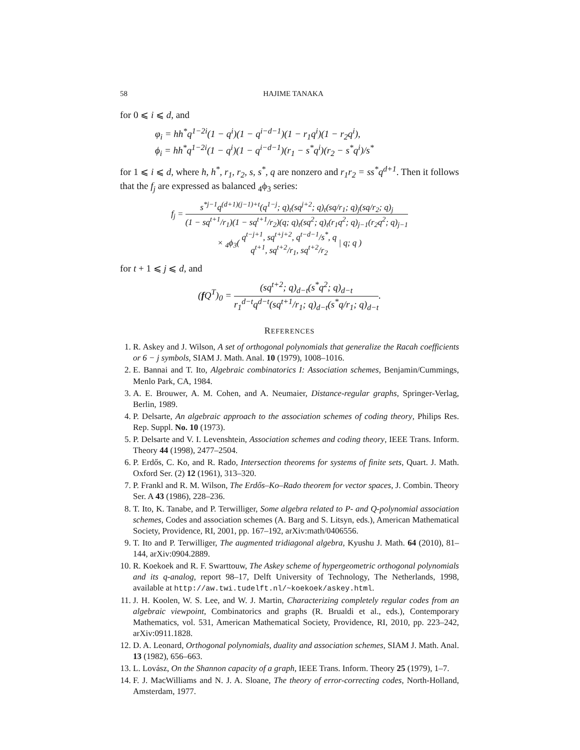58 HAJIME TANAKA
for 0 ⩽ i ⩽ d, and
φ<sub>i</sub> = hh<sup>*</sup>q<sup>1−2i</sup>(1 − q<sup>i</sup>)(1 − q<sup>i−d−1</sup>)(1 − r<sub>1</sub>q<sup>i</sup>)(1 − r<sub>2</sub>q<sup>i</sup>),
ϕ<sub>i</sub> = hh<sup>*</sup>q<sup>1−2i</sup>(1 − q<sup>i</sup>)(1 − q<sup>i−d−1</sup>)(r<sub>1</sub> − s<sup>*</sup>q<sup>i</sup>)(r<sub>2</sub> − s<sup>*</sup>q<sup>i</sup>)/s<sup>*</sup>
for 1 ⩽ i ⩽ d, where h, h<sup>*</sup>, r<sub>1</sub>, r<sub>2</sub>, s, s<sup>*</sup>, q are nonzero and r<sub>1</sub>r<sub>2</sub> = ss<sup>*</sup>q<sup>d+1</sup>. Then it follows that the f<sub>j</sub> are expressed as balanced <sub>4</sub>ϕ<sub>3</sub> series:
f<sub>j</sub> = s<sup>*j−1</sup>q<sup>(d+1)(j−1)+t</sup>(q<sup>1−j</sup>; q)<sub>t</sub>(sq<sup>j+2</sup>; q)<sub>t</sub>(sq/r<sub>1</sub>; q)<sub>j</sub>(sq/r<sub>2</sub>; q)<sub>j</sub> (1 − sq<sup>t+1</sup>/r<sub>1</sub>)(1 − sq<sup>t+1</sup>/r<sub>2</sub>)(q; q)<sub>t</sub>(sq<sup>2</sup>; q)<sub>t</sub>(r<sub>1</sub>q<sup>2</sup>; q)<sub>j−1</sub>(r<sub>2</sub>q<sup>2</sup>; q)<sub>j−1</sub>
× <sub>4</sub>ϕ<sub>3</sub>( q<sup>t−j+1</sup>, sq<sup>t+j+2</sup>, q<sup>t−d−1</sup>/s<sup>*</sup>, q q<sup>t+1</sup>, sq<sup>t+2</sup>/r<sub>1</sub>, sq<sup>t+2</sup>/r<sub>2</sub> | q; q )
for t + 1 ⩽ j ⩽ d, and
(f Q<sup>T</sup>)<sub>0</sub> = (sq<sup>t+2</sup>; q)<sub>d−t</sub>(s<sup>*</sup>q<sup>2</sup>; q)<sub>d−t</sub> r<sub>1</sub><sup>d−t</sup>q<sup>d−t</sup>(sq<sup>t+1</sup>/r<sub>1</sub>; q)<sub>d−t</sub>(s<sup>*</sup>q/r<sub>1</sub>; q)<sub>d−t</sub>.
REFERENCES
1. R. Askey and J. Wilson, A set of orthogonal polynomials that generalize the Racah coefficients or 6 − j symbols, SIAM J. Math. Anal. 10 (1979), 1008–1016.
2. E. Bannai and T. Ito, Algebraic combinatorics I: Association schemes, Benjamin/Cummings, Menlo Park, CA, 1984.
3. A. E. Brouwer, A. M. Cohen, and A. Neumaier, Distance-regular graphs, Springer-Verlag, Berlin, 1989.
4. P. Delsarte, An algebraic approach to the association schemes of coding theory, Philips Res. Rep. Suppl. No. 10 (1973).
5. P. Delsarte and V. I. Levenshtein, Association schemes and coding theory, IEEE Trans. Inform. Theory 44 (1998), 2477–2504.
6. P. Erdős, C. Ko, and R. Rado, Intersection theorems for systems of finite sets, Quart. J. Math. Oxford Ser. (2) 12 (1961), 313–320.
7. P. Frankl and R. M. Wilson, The Erdős–Ko–Rado theorem for vector spaces, J. Combin. Theory Ser. A 43 (1986), 228–236.
8. T. Ito, K. Tanabe, and P. Terwilliger, Some algebra related to P- and Q-polynomial association schemes, Codes and association schemes (A. Barg and S. Litsyn, eds.), American Mathematical Society, Providence, RI, 2001, pp. 167–192, arXiv:math/0406556.
9. T. Ito and P. Terwilliger, The augmented tridiagonal algebra, Kyushu J. Math. 64 (2010), 81–144, arXiv:0904.2889.
10. R. Koekoek and R. F. Swarttouw, The Askey scheme of hypergeometric orthogonal polynomials and its q-analog, report 98–17, Delft University of Technology, The Netherlands, 1998, available at http://aw.twi.tudelft.nl/~koekoek/askey.html.
11. J. H. Koolen, W. S. Lee, and W. J. Martin, Characterizing completely regular codes from an algebraic viewpoint, Combinatorics and graphs (R. Brualdi et al., eds.), Contemporary Mathematics, vol. 531, American Mathematical Society, Providence, RI, 2010, pp. 223–242, arXiv:0911.1828.
12. D. A. Leonard, Orthogonal polynomials, duality and association schemes, SIAM J. Math. Anal. 13 (1982), 656–663.
13. L. Lovász, On the Shannon capacity of a graph, IEEE Trans. Inform. Theory 25 (1979), 1–7.
14. F. J. MacWilliams and N. J. A. Sloane, The theory of error-correcting codes, North-Holland, Amsterdam, 1977.